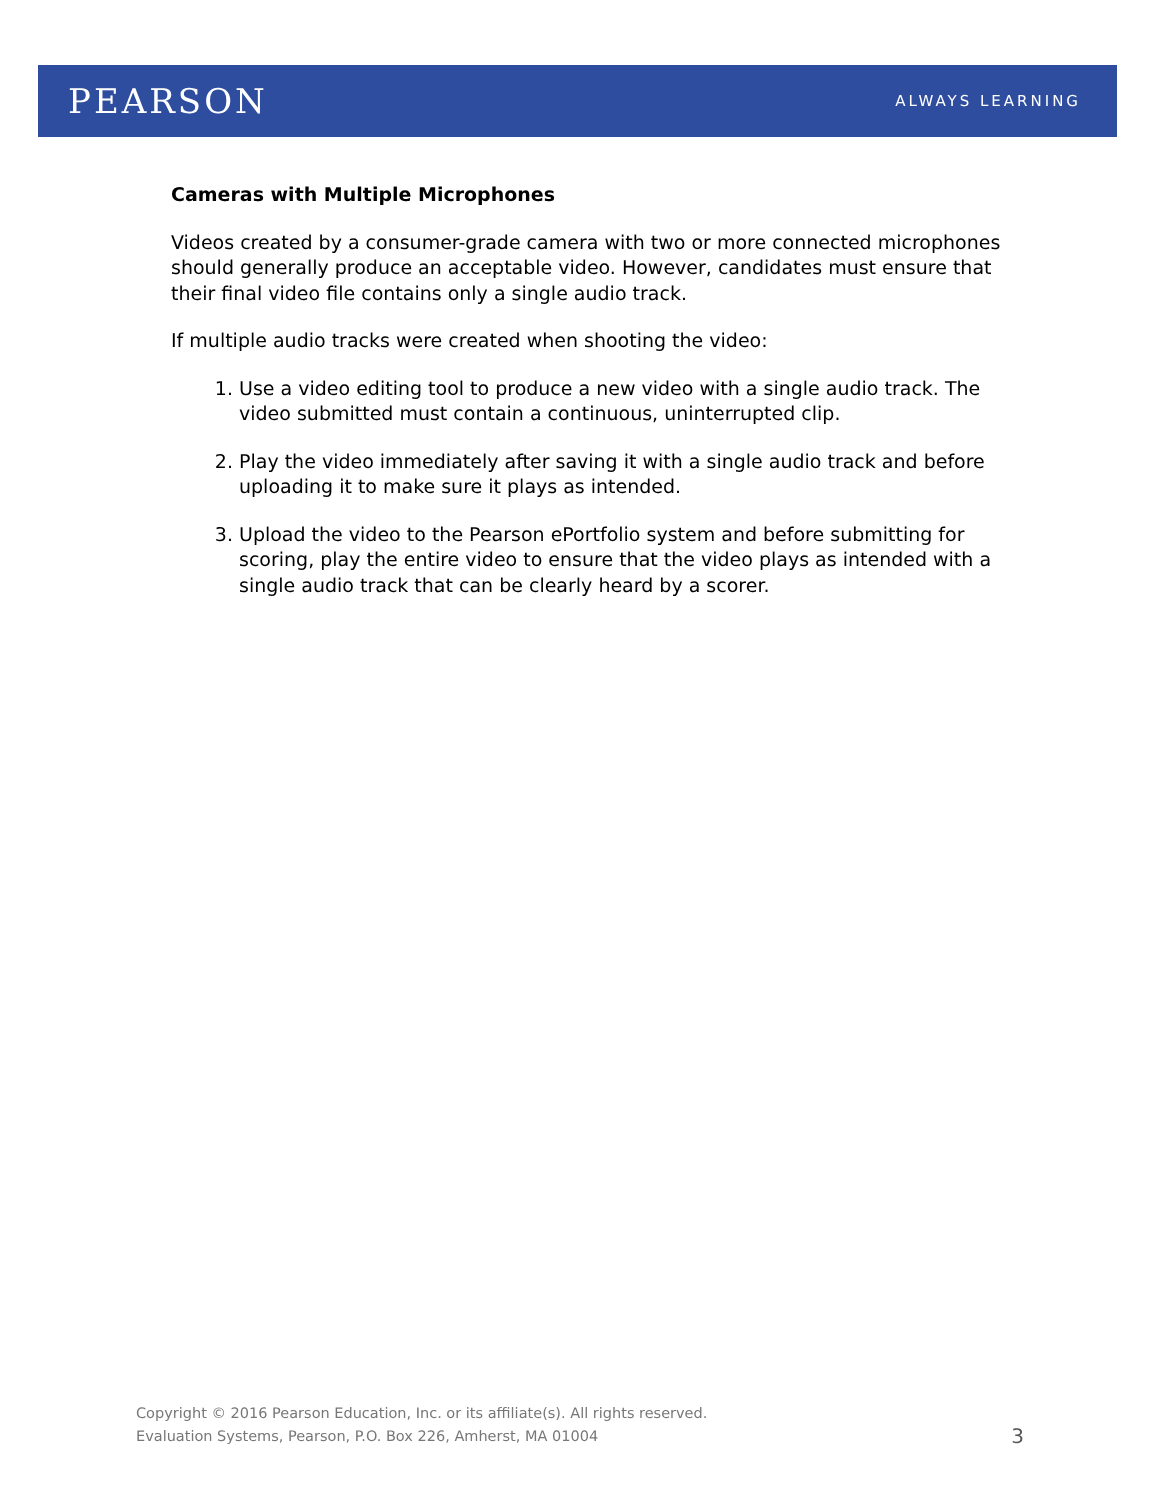PEARSON
ALWAYS LEARNING
Cameras with Multiple Microphones
Videos created by a consumer-grade camera with two or more connected microphones should generally produce an acceptable video. However, candidates must ensure that their final video file contains only a single audio track.
If multiple audio tracks were created when shooting the video:
1. Use a video editing tool to produce a new video with a single audio track. The video submitted must contain a continuous, uninterrupted clip.
2. Play the video immediately after saving it with a single audio track and before uploading it to make sure it plays as intended.
3. Upload the video to the Pearson ePortfolio system and before submitting for scoring, play the entire video to ensure that the video plays as intended with a single audio track that can be clearly heard by a scorer.
Copyright © 2016 Pearson Education, Inc. or its affiliate(s). All rights reserved.
Evaluation Systems, Pearson, P.O. Box 226, Amherst, MA 01004
3